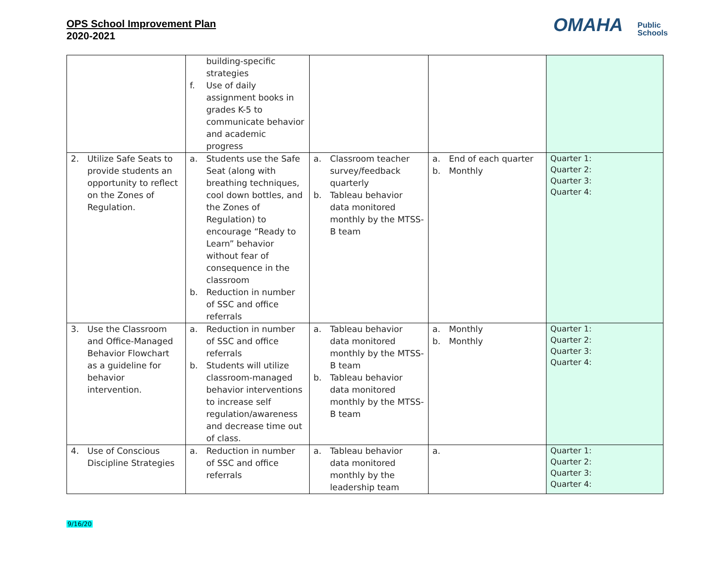OPS School Improvement Plan
2020-2021
OMAHA Public
Schools
| | building-specific strategies f. Use of daily assignment books in grades K-5 to communicate behavior and academic progress | | | |
| 2. Utilize Safe Seats to provide students an opportunity to reflect on the Zones of Regulation. | a. Students use the Safe Seat (along with breathing techniques, cool down bottles, and the Zones of Regulation) to encourage “Ready to Learn” behavior without fear of consequence in the classroom b. Reduction in number of SSC and office referrals | a. Classroom teacher survey/feedback quarterly b. Tableau behavior data monitored monthly by the MTSS-B team | a. End of each quarter b. Monthly | Quarter 1: Quarter 2: Quarter 3: Quarter 4: |
| 3. Use the Classroom and Office-Managed Behavior Flowchart as a guideline for behavior intervention. | a. Reduction in number of SSC and office referrals b. Students will utilize classroom-managed behavior interventions to increase self regulation/awareness and decrease time out of class. | a. Tableau behavior data monitored monthly by the MTSS-B team b. Tableau behavior data monitored monthly by the MTSS-B team | a. Monthly b. Monthly | Quarter 1: Quarter 2: Quarter 3: Quarter 4: |
| 4. Use of Conscious Discipline Strategies | a. Reduction in number of SSC and office referrals | a. Tableau behavior data monitored monthly by the leadership team | a. | Quarter 1: Quarter 2: Quarter 3: Quarter 4: |
9/16/20